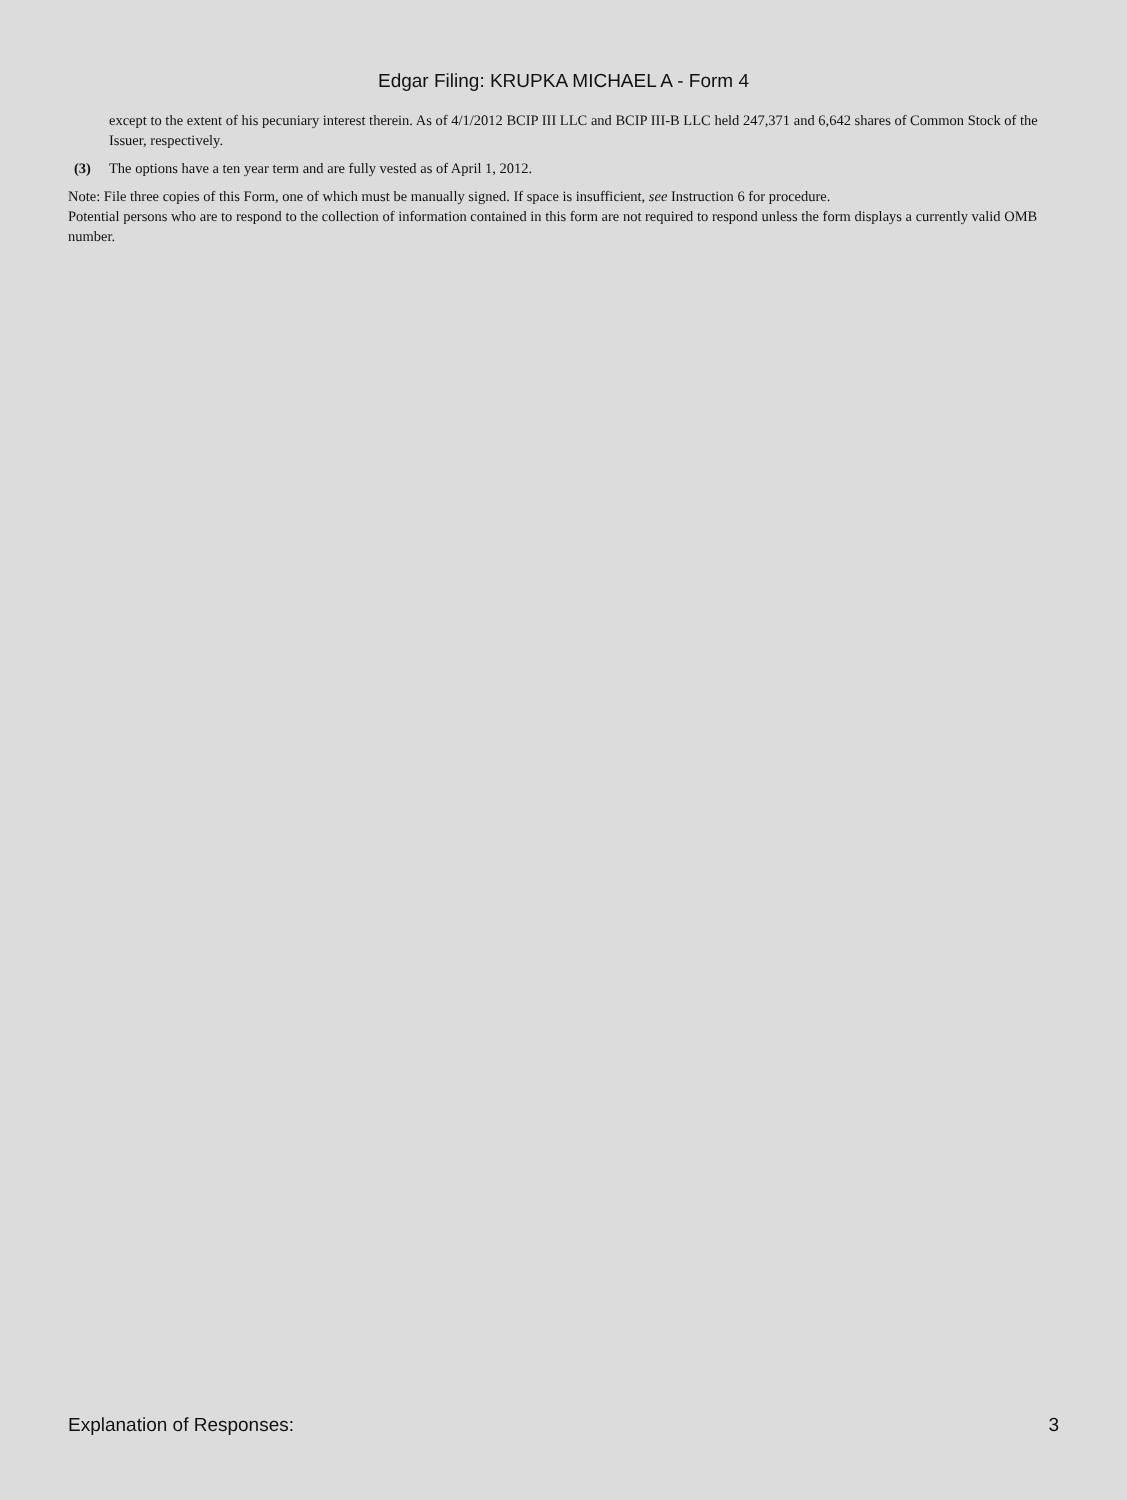Edgar Filing: KRUPKA MICHAEL A - Form 4
except to the extent of his pecuniary interest therein. As of 4/1/2012 BCIP III LLC and BCIP III-B LLC held 247,371 and 6,642 shares of Common Stock of the Issuer, respectively.
(3) The options have a ten year term and are fully vested as of April 1, 2012.
Note: File three copies of this Form, one of which must be manually signed. If space is insufficient, see Instruction 6 for procedure.
Potential persons who are to respond to the collection of information contained in this form are not required to respond unless the form displays a currently valid OMB number.
Explanation of Responses: 3